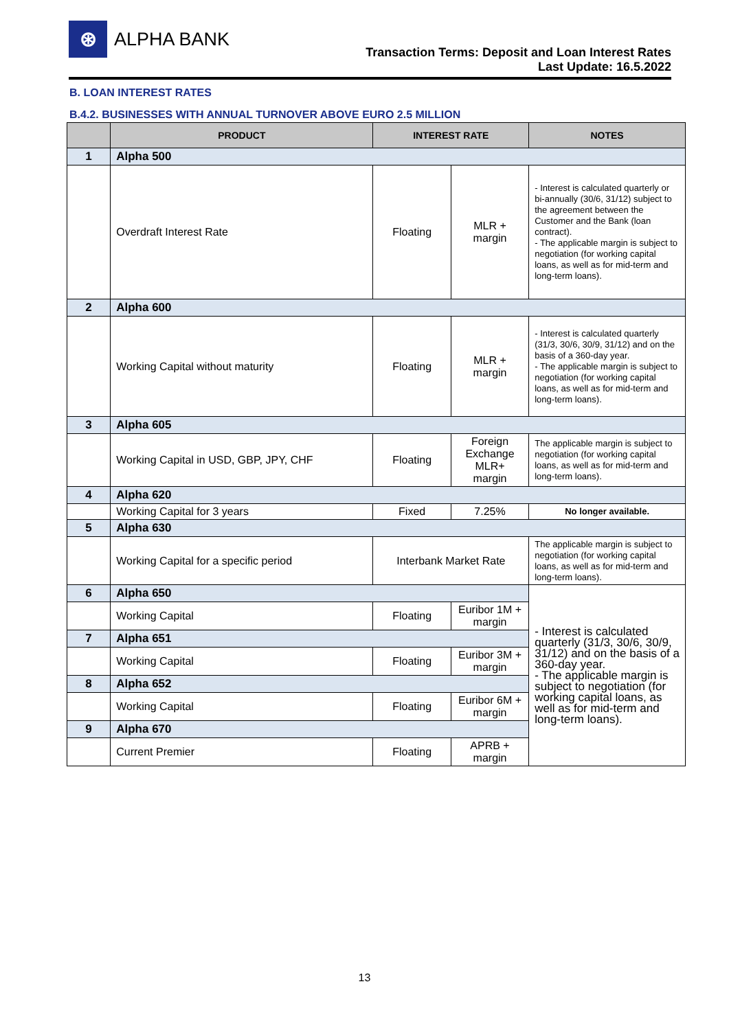⊛
ALPHA BANK
Transaction Terms: Deposit and Loan Interest Rates
Last Update: 16.5.2022
B. LOAN INTEREST RATES
B.4.2. BUSINESSES WITH ANNUAL TURNOVER ABOVE EURO 2.5 MILLION
| | PRODUCT | INTEREST RATE | | NOTES |
| --- | --- | --- | --- | --- |
| 1 | Alpha 500 | | | |
| | Overdraft Interest Rate | Floating | MLR + margin | - Interest is calculated quarterly or bi-annually (30/6, 31/12) subject to the agreement between the Customer and the Bank (loan contract). - The applicable margin is subject to negotiation (for working capital loans, as well as for mid-term and long-term loans). |
| 2 | Alpha 600 | | | |
| | Working Capital without maturity | Floating | MLR + margin | - Interest is calculated quarterly (31/3, 30/6, 30/9, 31/12) and on the basis of a 360-day year. - The applicable margin is subject to negotiation (for working capital loans, as well as for mid-term and long-term loans). |
| 3 | Alpha 605 | | | |
| | Working Capital in USD, GBP, JPY, CHF | Floating | Foreign Exchange MLR+ margin | The applicable margin is subject to negotiation (for working capital loans, as well as for mid-term and long-term loans). |
| 4 | Alpha 620 | | | |
| | Working Capital for 3 years | Fixed | 7.25% | No longer available. |
| 5 | Alpha 630 | | | |
| | Working Capital for a specific period | Interbank Market Rate | | The applicable margin is subject to negotiation (for working capital loans, as well as for mid-term and long-term loans). |
| 6 | Alpha 650 | | | - Interest is calculated quarterly (31/3, 30/6, 30/9, 31/12) and on the basis of a 360-day year. - The applicable margin is subject to negotiation (for working capital loans, as well as for mid-term and long-term loans). |
| | Working Capital | Floating | Euribor 1M + margin | |
| 7 | Alpha 651 | | | |
| | Working Capital | Floating | Euribor 3M + margin | |
| 8 | Alpha 652 | | | |
| | Working Capital | Floating | Euribor 6M + margin | |
| 9 | Alpha 670 | | | |
| | Current Premier | Floating | APRB + margin | |
13